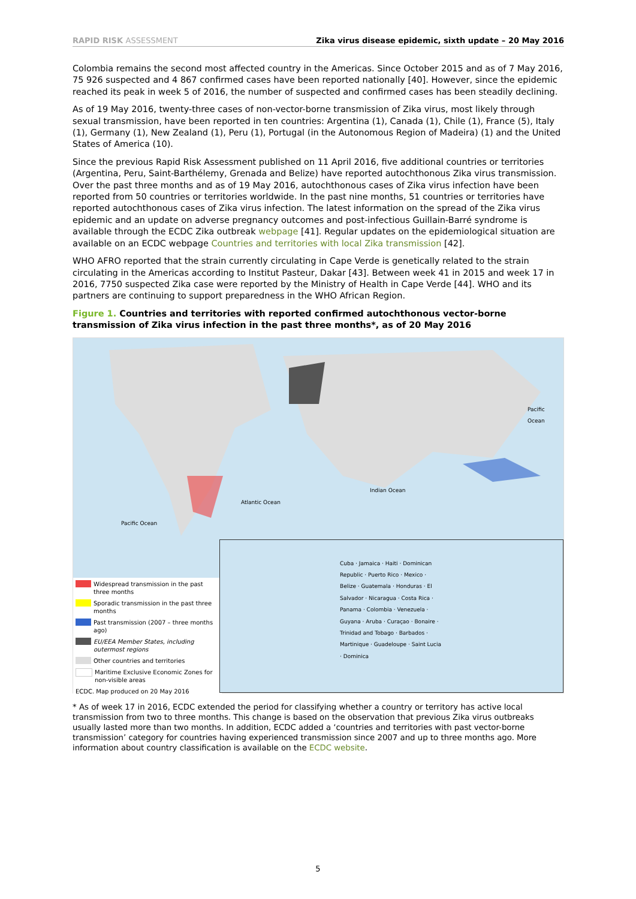RAPID RISK ASSESSMENT Zika virus disease epidemic, sixth update – 20 May 2016
Colombia remains the second most affected country in the Americas. Since October 2015 and as of 7 May 2016, 75 926 suspected and 4 867 confirmed cases have been reported nationally [40]. However, since the epidemic reached its peak in week 5 of 2016, the number of suspected and confirmed cases has been steadily declining.
As of 19 May 2016, twenty-three cases of non-vector-borne transmission of Zika virus, most likely through sexual transmission, have been reported in ten countries: Argentina (1), Canada (1), Chile (1), France (5), Italy (1), Germany (1), New Zealand (1), Peru (1), Portugal (in the Autonomous Region of Madeira) (1) and the United States of America (10).
Since the previous Rapid Risk Assessment published on 11 April 2016, five additional countries or territories (Argentina, Peru, Saint-Barthélemy, Grenada and Belize) have reported autochthonous Zika virus transmission. Over the past three months and as of 19 May 2016, autochthonous cases of Zika virus infection have been reported from 50 countries or territories worldwide. In the past nine months, 51 countries or territories have reported autochthonous cases of Zika virus infection. The latest information on the spread of the Zika virus epidemic and an update on adverse pregnancy outcomes and post-infectious Guillain-Barré syndrome is available through the ECDC Zika outbreak webpage [41]. Regular updates on the epidemiological situation are available on an ECDC webpage Countries and territories with local Zika transmission [42].
WHO AFRO reported that the strain currently circulating in Cape Verde is genetically related to the strain circulating in the Americas according to Institut Pasteur, Dakar [43]. Between week 41 in 2015 and week 17 in 2016, 7750 suspected Zika case were reported by the Ministry of Health in Cape Verde [44]. WHO and its partners are continuing to support preparedness in the WHO African Region.
Figure 1. Countries and territories with reported confirmed autochthonous vector-borne transmission of Zika virus infection in the past three months*, as of 20 May 2016
Pacific Ocean
Atlantic Ocean
Indian Ocean
Pacific Ocean
Widespread transmission in the past three months
Sporadic transmission in the past three months
Past transmission (2007 – three months ago)
EU/EEA Member States, including outermost regions
Other countries and territories
Maritime Exclusive Economic Zones for non-visible areas
ECDC. Map produced on 20 May 2016
Cuba · Jamaica · Haiti · Dominican Republic · Puerto Rico · Mexico · Belize · Guatemala · Honduras · El Salvador · Nicaragua · Costa Rica · Panama · Colombia · Venezuela · Guyana · Aruba · Curaçao · Bonaire · Trinidad and Tobago · Barbados · Martinique · Guadeloupe · Saint Lucia · Dominica
* As of week 17 in 2016, ECDC extended the period for classifying whether a country or territory has active local transmission from two to three months. This change is based on the observation that previous Zika virus outbreaks usually lasted more than two months. In addition, ECDC added a ‘countries and territories with past vector-borne transmission’ category for countries having experienced transmission since 2007 and up to three months ago. More information about country classification is available on the ECDC website.
5